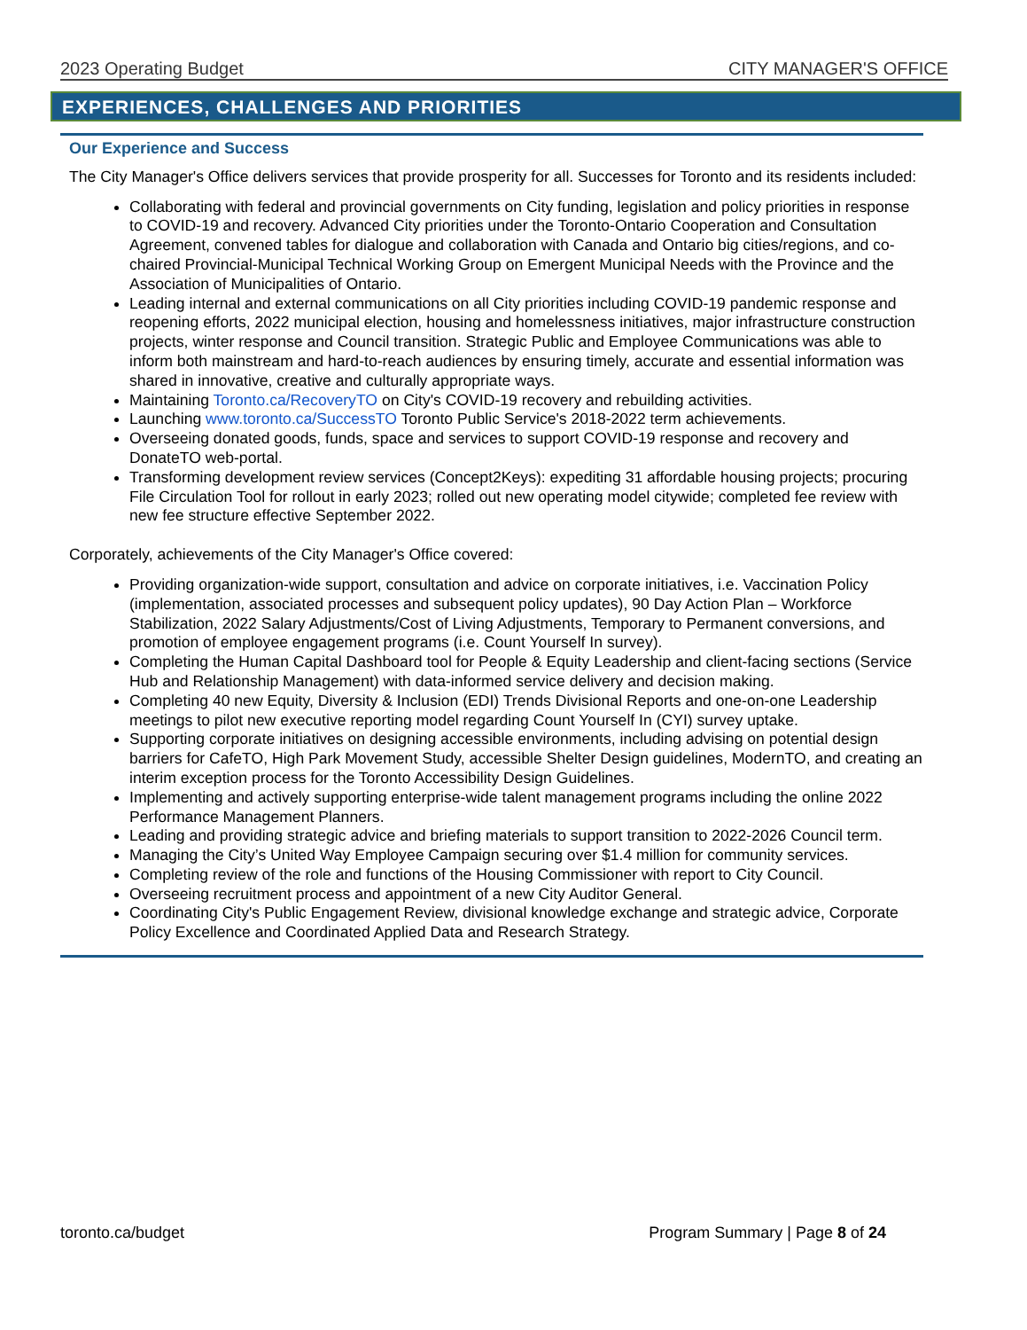2023 Operating Budget CITY MANAGER'S OFFICE
EXPERIENCES, CHALLENGES AND PRIORITIES
Our Experience and Success
The City Manager's Office delivers services that provide prosperity for all. Successes for Toronto and its residents included:
Collaborating with federal and provincial governments on City funding, legislation and policy priorities in response to COVID-19 and recovery. Advanced City priorities under the Toronto-Ontario Cooperation and Consultation Agreement, convened tables for dialogue and collaboration with Canada and Ontario big cities/regions, and co-chaired Provincial-Municipal Technical Working Group on Emergent Municipal Needs with the Province and the Association of Municipalities of Ontario.
Leading internal and external communications on all City priorities including COVID-19 pandemic response and reopening efforts, 2022 municipal election, housing and homelessness initiatives, major infrastructure construction projects, winter response and Council transition. Strategic Public and Employee Communications was able to inform both mainstream and hard-to-reach audiences by ensuring timely, accurate and essential information was shared in innovative, creative and culturally appropriate ways.
Maintaining Toronto.ca/RecoveryTO on City's COVID-19 recovery and rebuilding activities.
Launching www.toronto.ca/SuccessTO Toronto Public Service's 2018-2022 term achievements.
Overseeing donated goods, funds, space and services to support COVID-19 response and recovery and DonateTO web-portal.
Transforming development review services (Concept2Keys): expediting 31 affordable housing projects; procuring File Circulation Tool for rollout in early 2023; rolled out new operating model citywide; completed fee review with new fee structure effective September 2022.
Corporately, achievements of the City Manager's Office covered:
Providing organization-wide support, consultation and advice on corporate initiatives, i.e. Vaccination Policy (implementation, associated processes and subsequent policy updates), 90 Day Action Plan – Workforce Stabilization, 2022 Salary Adjustments/Cost of Living Adjustments, Temporary to Permanent conversions, and promotion of employee engagement programs (i.e. Count Yourself In survey).
Completing the Human Capital Dashboard tool for People & Equity Leadership and client-facing sections (Service Hub and Relationship Management) with data-informed service delivery and decision making.
Completing 40 new Equity, Diversity & Inclusion (EDI) Trends Divisional Reports and one-on-one Leadership meetings to pilot new executive reporting model regarding Count Yourself In (CYI) survey uptake.
Supporting corporate initiatives on designing accessible environments, including advising on potential design barriers for CafeTO, High Park Movement Study, accessible Shelter Design guidelines, ModernTO, and creating an interim exception process for the Toronto Accessibility Design Guidelines.
Implementing and actively supporting enterprise-wide talent management programs including the online 2022 Performance Management Planners.
Leading and providing strategic advice and briefing materials to support transition to 2022-2026 Council term.
Managing the City’s United Way Employee Campaign securing over $1.4 million for community services.
Completing review of the role and functions of the Housing Commissioner with report to City Council.
Overseeing recruitment process and appointment of a new City Auditor General.
Coordinating City's Public Engagement Review, divisional knowledge exchange and strategic advice, Corporate Policy Excellence and Coordinated Applied Data and Research Strategy.
toronto.ca/budget Program Summary | Page 8 of 24